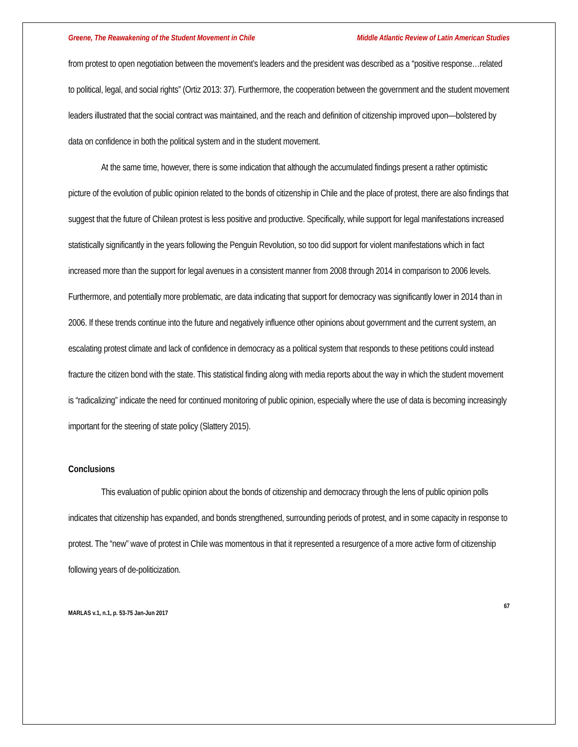Greene, The Reawakening of the Student Movement in Chile Middle Atlantic Review of Latin American Studies
from protest to open negotiation between the movement’s leaders and the president was described as a “positive response…related to political, legal, and social rights” (Ortiz 2013: 37). Furthermore, the cooperation between the government and the student movement leaders illustrated that the social contract was maintained, and the reach and definition of citizenship improved upon—bolstered by data on confidence in both the political system and in the student movement.
At the same time, however, there is some indication that although the accumulated findings present a rather optimistic picture of the evolution of public opinion related to the bonds of citizenship in Chile and the place of protest, there are also findings that suggest that the future of Chilean protest is less positive and productive. Specifically, while support for legal manifestations increased statistically significantly in the years following the Penguin Revolution, so too did support for violent manifestations which in fact increased more than the support for legal avenues in a consistent manner from 2008 through 2014 in comparison to 2006 levels. Furthermore, and potentially more problematic, are data indicating that support for democracy was significantly lower in 2014 than in 2006. If these trends continue into the future and negatively influence other opinions about government and the current system, an escalating protest climate and lack of confidence in democracy as a political system that responds to these petitions could instead fracture the citizen bond with the state. This statistical finding along with media reports about the way in which the student movement is “radicalizing” indicate the need for continued monitoring of public opinion, especially where the use of data is becoming increasingly important for the steering of state policy (Slattery 2015).
Conclusions
This evaluation of public opinion about the bonds of citizenship and democracy through the lens of public opinion polls indicates that citizenship has expanded, and bonds strengthened, surrounding periods of protest, and in some capacity in response to protest. The “new” wave of protest in Chile was momentous in that it represented a resurgence of a more active form of citizenship following years of de-politicization.
67
MARLAS v.1, n.1, p. 53-75 Jan-Jun 2017